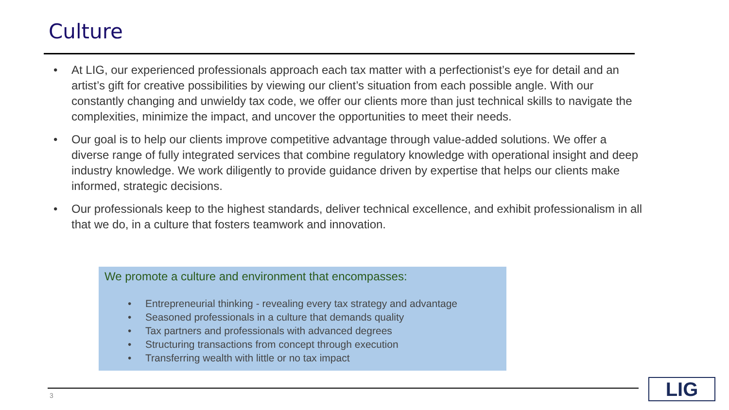Culture
• At LIG, our experienced professionals approach each tax matter with a perfectionist’s eye for detail and an artist’s gift for creative possibilities by viewing our client’s situation from each possible angle. With our constantly changing and unwieldy tax code, we offer our clients more than just technical skills to navigate the complexities, minimize the impact, and uncover the opportunities to meet their needs.
• Our goal is to help our clients improve competitive advantage through value-added solutions. We offer a diverse range of fully integrated services that combine regulatory knowledge with operational insight and deep industry knowledge. We work diligently to provide guidance driven by expertise that helps our clients make informed, strategic decisions.
• Our professionals keep to the highest standards, deliver technical excellence, and exhibit professionalism in all that we do, in a culture that fosters teamwork and innovation.
We promote a culture and environment that encompasses:
• Entrepreneurial thinking - revealing every tax strategy and advantage
• Seasoned professionals in a culture that demands quality
• Tax partners and professionals with advanced degrees
• Structuring transactions from concept through execution
• Transferring wealth with little or no tax impact
3 LIG